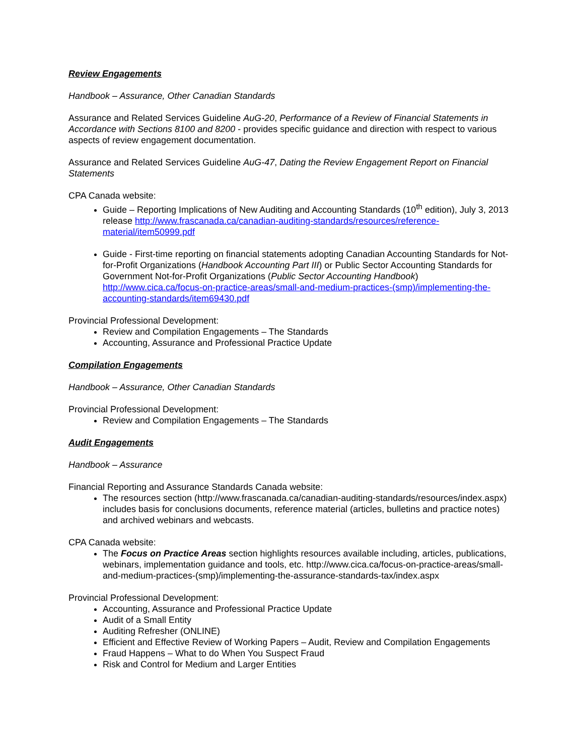Review Engagements
Handbook – Assurance, Other Canadian Standards
Assurance and Related Services Guideline AuG-20, Performance of a Review of Financial Statements in Accordance with Sections 8100 and 8200 - provides specific guidance and direction with respect to various aspects of review engagement documentation.
Assurance and Related Services Guideline AuG-47, Dating the Review Engagement Report on Financial Statements
CPA Canada website:
Guide – Reporting Implications of New Auditing and Accounting Standards (10<sup>th</sup> edition), July 3, 2013 release http://www.frascanada.ca/canadian-auditing-standards/resources/reference-material/item50999.pdf
Guide - First-time reporting on financial statements adopting Canadian Accounting Standards for Not-for-Profit Organizations (Handbook Accounting Part III) or Public Sector Accounting Standards for Government Not-for-Profit Organizations (Public Sector Accounting Handbook) http://www.cica.ca/focus-on-practice-areas/small-and-medium-practices-(smp)/implementing-the-accounting-standards/item69430.pdf
Provincial Professional Development:
Review and Compilation Engagements – The Standards
Accounting, Assurance and Professional Practice Update
Compilation Engagements
Handbook – Assurance, Other Canadian Standards
Provincial Professional Development:
Review and Compilation Engagements – The Standards
Audit Engagements
Handbook – Assurance
Financial Reporting and Assurance Standards Canada website:
The resources section (http://www.frascanada.ca/canadian-auditing-standards/resources/index.aspx) includes basis for conclusions documents, reference material (articles, bulletins and practice notes) and archived webinars and webcasts.
CPA Canada website:
The Focus on Practice Areas section highlights resources available including, articles, publications, webinars, implementation guidance and tools, etc. http://www.cica.ca/focus-on-practice-areas/small-and-medium-practices-(smp)/implementing-the-assurance-standards-tax/index.aspx
Provincial Professional Development:
Accounting, Assurance and Professional Practice Update
Audit of a Small Entity
Auditing Refresher (ONLINE)
Efficient and Effective Review of Working Papers – Audit, Review and Compilation Engagements
Fraud Happens – What to do When You Suspect Fraud
Risk and Control for Medium and Larger Entities